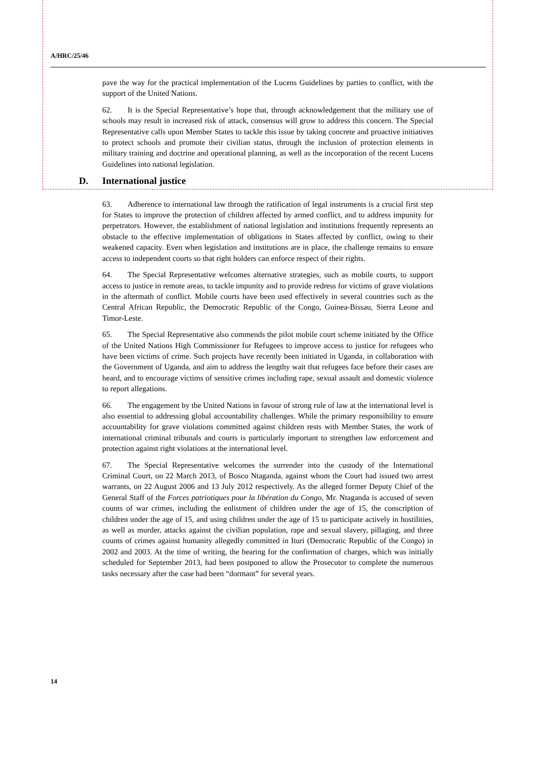A/HRC/25/46
pave the way for the practical implementation of the Lucens Guidelines by parties to conflict, with the support of the United Nations.
62. It is the Special Representative’s hope that, through acknowledgement that the military use of schools may result in increased risk of attack, consensus will grow to address this concern. The Special Representative calls upon Member States to tackle this issue by taking concrete and proactive initiatives to protect schools and promote their civilian status, through the inclusion of protection elements in military training and doctrine and operational planning, as well as the incorporation of the recent Lucens Guidelines into national legislation.
D. International justice
63. Adherence to international law through the ratification of legal instruments is a crucial first step for States to improve the protection of children affected by armed conflict, and to address impunity for perpetrators. However, the establishment of national legislation and institutions frequently represents an obstacle to the effective implementation of obligations in States affected by conflict, owing to their weakened capacity. Even when legislation and institutions are in place, the challenge remains to ensure access to independent courts so that right holders can enforce respect of their rights.
64. The Special Representative welcomes alternative strategies, such as mobile courts, to support access to justice in remote areas, to tackle impunity and to provide redress for victims of grave violations in the aftermath of conflict. Mobile courts have been used effectively in several countries such as the Central African Republic, the Democratic Republic of the Congo, Guinea-Bissau, Sierra Leone and Timor-Leste.
65. The Special Representative also commends the pilot mobile court scheme initiated by the Office of the United Nations High Commissioner for Refugees to improve access to justice for refugees who have been victims of crime. Such projects have recently been initiated in Uganda, in collaboration with the Government of Uganda, and aim to address the lengthy wait that refugees face before their cases are heard, and to encourage victims of sensitive crimes including rape, sexual assault and domestic violence to report allegations.
66. The engagement by the United Nations in favour of strong rule of law at the international level is also essential to addressing global accountability challenges. While the primary responsibility to ensure accountability for grave violations committed against children rests with Member States, the work of international criminal tribunals and courts is particularly important to strengthen law enforcement and protection against right violations at the international level.
67. The Special Representative welcomes the surrender into the custody of the International Criminal Court, on 22 March 2013, of Bosco Ntaganda, against whom the Court had issued two arrest warrants, on 22 August 2006 and 13 July 2012 respectively. As the alleged former Deputy Chief of the General Staff of the Forces patriotiques pour la libération du Congo, Mr. Ntaganda is accused of seven counts of war crimes, including the enlistment of children under the age of 15, the conscription of children under the age of 15, and using children under the age of 15 to participate actively in hostilities, as well as murder, attacks against the civilian population, rape and sexual slavery, pillaging, and three counts of crimes against humanity allegedly committed in Ituri (Democratic Republic of the Congo) in 2002 and 2003. At the time of writing, the hearing for the confirmation of charges, which was initially scheduled for September 2013, had been postponed to allow the Prosecutor to complete the numerous tasks necessary after the case had been “dormant” for several years.
14